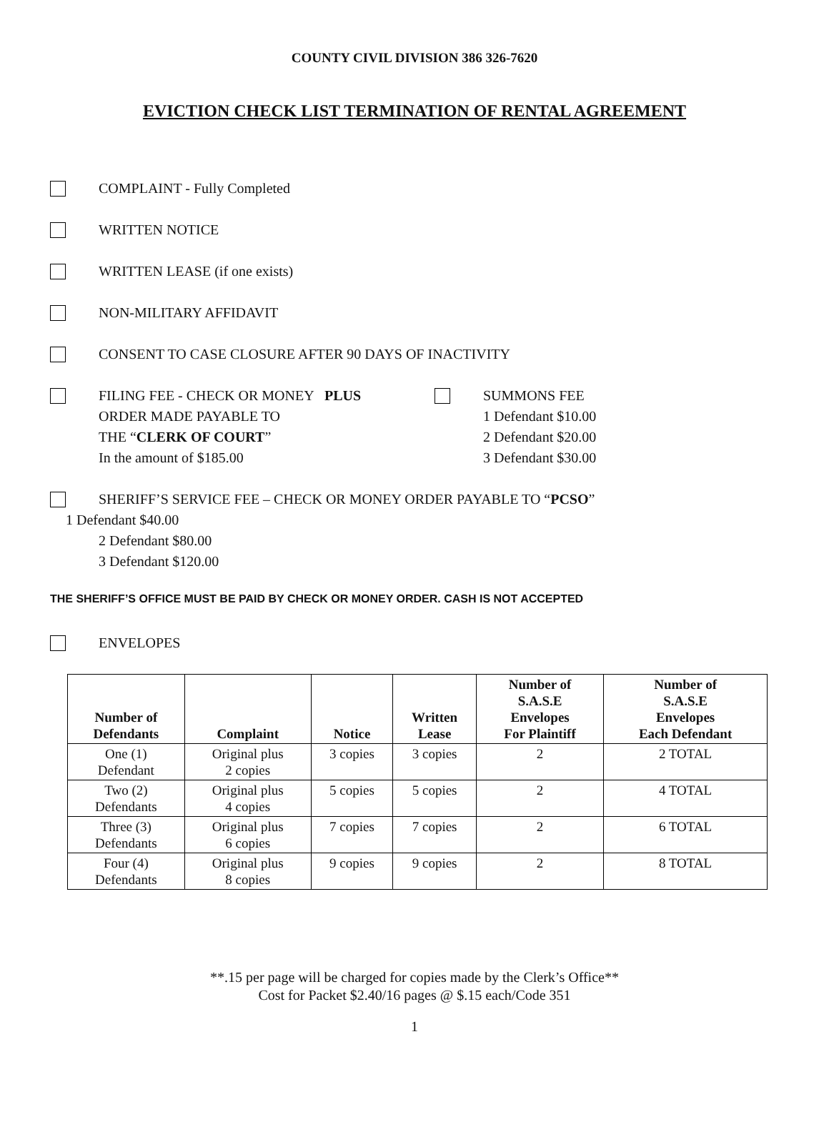COUNTY CIVIL DIVISION 386 326-7620
EVICTION CHECK LIST TERMINATION OF RENTAL AGREEMENT
COMPLAINT - Fully Completed
WRITTEN NOTICE
WRITTEN LEASE (if one exists)
NON-MILITARY AFFIDAVIT
CONSENT TO CASE CLOSURE AFTER 90 DAYS OF INACTIVITY
FILING FEE - CHECK OR MONEY PLUS
ORDER MADE PAYABLE TO
THE “CLERK OF COURT”
In the amount of $185.00
SUMMONS FEE
1 Defendant $10.00
2 Defendant $20.00
3 Defendant $30.00
SHERIFF’S SERVICE FEE – CHECK OR MONEY ORDER PAYABLE TO “PCSO”
1 Defendant $40.00
2 Defendant $80.00
3 Defendant $120.00
THE SHERIFF’S OFFICE MUST BE PAID BY CHECK OR MONEY ORDER. CASH IS NOT ACCEPTED
ENVELOPES
| Number of Defendants | Complaint | Notice | Written Lease | Number of S.A.S.E Envelopes For Plaintiff | Number of S.A.S.E Envelopes Each Defendant |
| --- | --- | --- | --- | --- | --- |
| One (1) Defendant | Original plus 2 copies | 3 copies | 3 copies | 2 | 2 TOTAL |
| Two (2) Defendants | Original plus 4 copies | 5 copies | 5 copies | 2 | 4 TOTAL |
| Three (3) Defendants | Original plus 6 copies | 7 copies | 7 copies | 2 | 6 TOTAL |
| Four (4) Defendants | Original plus 8 copies | 9 copies | 9 copies | 2 | 8 TOTAL |
**.15 per page will be charged for copies made by the Clerk’s Office**
Cost for Packet $2.40/16 pages @ $.15 each/Code 351
1